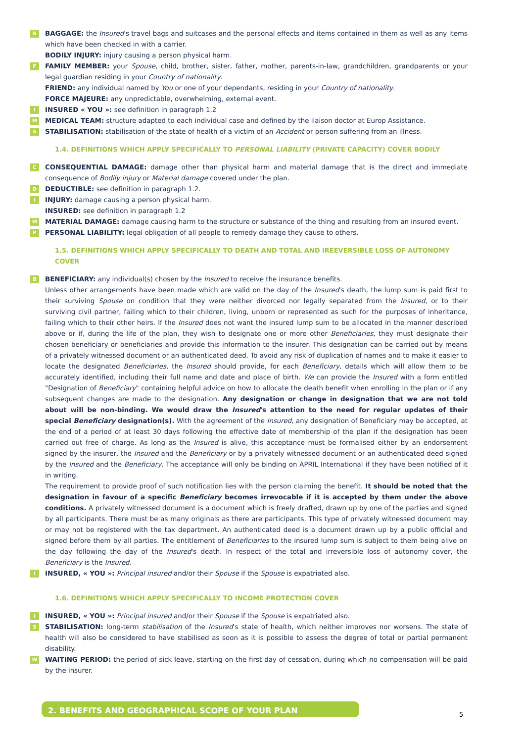B BAGGAGE: the Insured's travel bags and suitcases and the personal effects and items contained in them as well as any items which have been checked in with a carrier.
BODILY INJURY: injury causing a person physical harm.
F FAMILY MEMBER: your Spouse, child, brother, sister, father, mother, parents-in-law, grandchildren, grandparents or your legal guardian residing in your Country of nationality.
FRIEND: any individual named by You or one of your dependants, residing in your Country of nationality.
FORCE MAJEURE: any unpredictable, overwhelming, external event.
I INSURED « YOU »: see definition in paragraph 1.2
M MEDICAL TEAM: structure adapted to each individual case and defined by the liaison doctor at Europ Assistance.
S STABILISATION: stabilisation of the state of health of a victim of an Accident or person suffering from an illness.
1.4. DEFINITIONS WHICH APPLY SPECIFICALLY TO PERSONAL LIABILITY (PRIVATE CAPACITY) COVER BODILY
C CONSEQUENTIAL DAMAGE: damage other than physical harm and material damage that is the direct and immediate consequence of Bodily injury or Material damage covered under the plan.
D DEDUCTIBLE: see definition in paragraph 1.2.
I INJURY: damage causing a person physical harm.
INSURED: see definition in paragraph 1.2
M MATERIAL DAMAGE: damage causing harm to the structure or substance of the thing and resulting from an insured event.
P PERSONAL LIABILITY: legal obligation of all people to remedy damage they cause to others.
1.5. DEFINITIONS WHICH APPLY SPECIFICALLY TO DEATH AND TOTAL AND IREEVERSIBLE LOSS OF AUTONOMY COVER
B BENEFICIARY: any individual(s) chosen by the Insured to receive the insurance benefits.
Unless other arrangements have been made which are valid on the day of the Insured's death, the lump sum is paid first to their surviving Spouse on condition that they were neither divorced nor legally separated from the Insured, or to their surviving civil partner, failing which to their children, living, unborn or represented as such for the purposes of inheritance, failing which to their other heirs. If the Insured does not want the insured lump sum to be allocated in the manner described above or if, during the life of the plan, they wish to designate one or more other Beneficiaries, they must designate their chosen beneficiary or beneficiaries and provide this information to the insurer. This designation can be carried out by means of a privately witnessed document or an authenticated deed. To avoid any risk of duplication of names and to make it easier to locate the designated Beneficiaries, the Insured should provide, for each Beneficiary, details which will allow them to be accurately identified, including their full name and date and place of birth. We can provide the Insured with a form entitled "Designation of Beneficiary" containing helpful advice on how to allocate the death benefit when enrolling in the plan or if any subsequent changes are made to the designation. Any designation or change in designation that we are not told about will be non-binding. We would draw the Insured's attention to the need for regular updates of their special Beneficiary designation(s). With the agreement of the Insured, any designation of Beneficiary may be accepted, at the end of a period of at least 30 days following the effective date of membership of the plan if the designation has been carried out free of charge. As long as the Insured is alive, this acceptance must be formalised either by an endorsement signed by the insurer, the Insured and the Beneficiary or by a privately witnessed document or an authenticated deed signed by the Insured and the Beneficiary. The acceptance will only be binding on APRIL International if they have been notified of it in writing.
The requirement to provide proof of such notification lies with the person claiming the benefit. It should be noted that the designation in favour of a specific Beneficiary becomes irrevocable if it is accepted by them under the above conditions. A privately witnessed document is a document which is freely drafted, drawn up by one of the parties and signed by all participants. There must be as many originals as there are participants. This type of privately witnessed document may or may not be registered with the tax department. An authenticated deed is a document drawn up by a public official and signed before them by all parties. The entitlement of Beneficiaries to the insured lump sum is subject to them being alive on the day following the day of the Insured's death. In respect of the total and irreversible loss of autonomy cover, the Beneficiary is the Insured.
I INSURED, « YOU »: Principal insured and/or their Spouse if the Spouse is expatriated also.
1.6. DEFINITIONS WHICH APPLY SPECIFICALLY TO INCOME PROTECTION COVER
I INSURED, « YOU »: Principal insured and/or their Spouse if the Spouse is expatriated also.
S STABILISATION: long-term stabilisation of the Insured's state of health, which neither improves nor worsens. The state of health will also be considered to have stabilised as soon as it is possible to assess the degree of total or partial permanent disability.
W WAITING PERIOD: the period of sick leave, starting on the first day of cessation, during which no compensation will be paid by the insurer.
2. BENEFITS AND GEOGRAPHICAL SCOPE OF YOUR PLAN
5